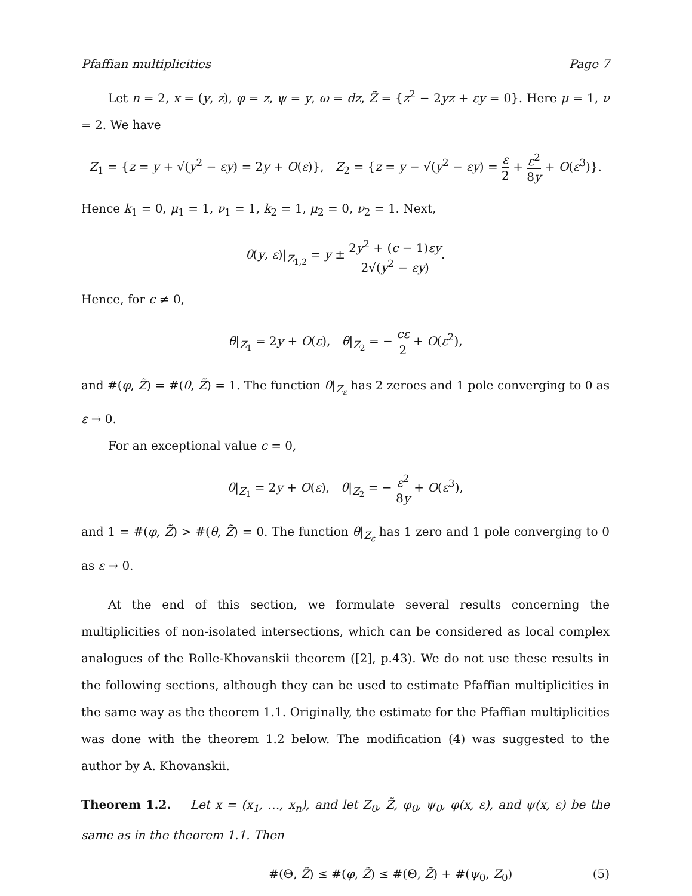Pfaffian multiplicities Page 7
Let n = 2, x = (y, z), φ = z, ψ = y, ω = dz, Z̃ = {z<sup>2</sup> − 2yz + εy = 0}. Here μ = 1, ν = 2. We have
Z<sub>1</sub> = {z = y + √(y<sup>2</sup> − εy) = 2y + O(ε)}, Z<sub>2</sub> = {z = y − √(y<sup>2</sup> − εy) = ε 2 + ε<sup>2</sup> 8y + O(ε<sup>3</sup>)}.
Hence k<sub>1</sub> = 0, μ<sub>1</sub> = 1, ν<sub>1</sub> = 1, k<sub>2</sub> = 1, μ<sub>2</sub> = 0, ν<sub>2</sub> = 1. Next,
θ(y, ε)|<sub>Z<sub>1,2</sub></sub> = y ± 2y<sup>2</sup> + (c − 1)εy 2√(y<sup>2</sup> − εy).
Hence, for c ≠ 0,
θ|<sub>Z<sub>1</sub></sub> = 2y + O(ε), θ|<sub>Z<sub>2</sub></sub> = − cε 2 + O(ε<sup>2</sup>),
and #(φ, Z̃) = #(θ, Z̃) = 1. The function θ|<sub>Z<sub>ε</sub></sub> has 2 zeroes and 1 pole converging to 0 as ε → 0.
For an exceptional value c = 0,
θ|<sub>Z<sub>1</sub></sub> = 2y + O(ε), θ|<sub>Z<sub>2</sub></sub> = − ε<sup>2</sup> 8y + O(ε<sup>3</sup>),
and 1 = #(φ, Z̃) > #(θ, Z̃) = 0. The function θ|<sub>Z<sub>ε</sub></sub> has 1 zero and 1 pole converging to 0 as ε → 0.
At the end of this section, we formulate several results concerning the multiplicities of non-isolated intersections, which can be considered as local complex analogues of the Rolle-Khovanskii theorem ([2], p.43). We do not use these results in the following sections, although they can be used to estimate Pfaffian multiplicities in the same way as the theorem 1.1. Originally, the estimate for the Pfaffian multiplicities was done with the theorem 1.2 below. The modification (4) was suggested to the author by A. Khovanskii.
Theorem 1.2. Let x = (x<sub>1</sub>, …, x<sub>n</sub>), and let Z<sub>0</sub>, Z̃, φ<sub>0</sub>, ψ<sub>0</sub>, φ(x, ε), and ψ(x, ε) be the same as in the theorem 1.1. Then
#(Θ, Z̃) ≤ #(φ, Z̃) ≤ #(Θ, Z̃) + #(ψ<sub>0</sub>, Z<sub>0</sub>) (5)